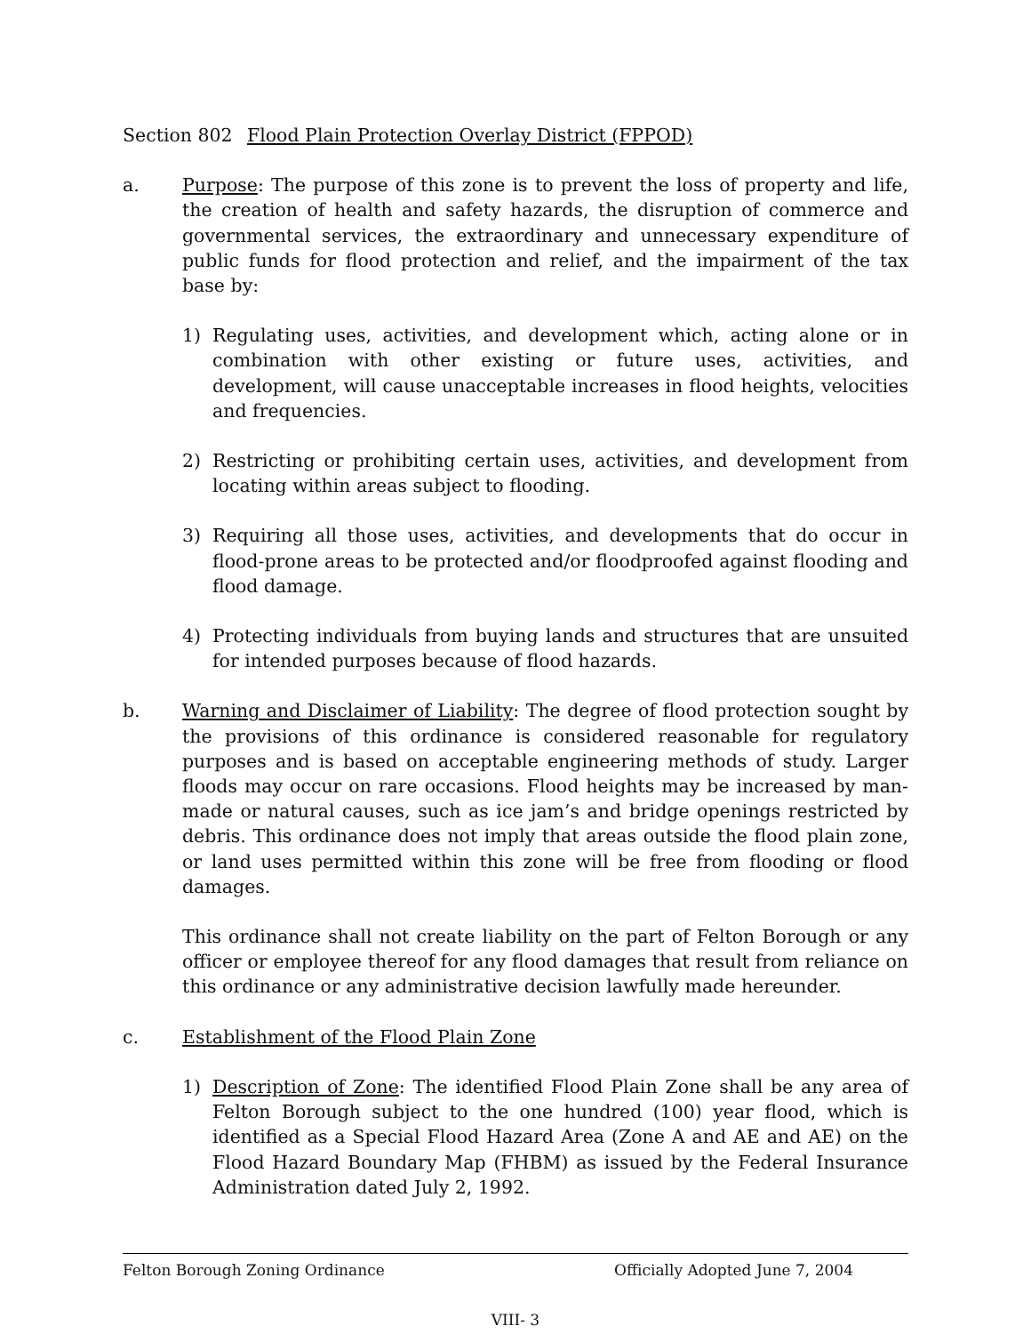Section 802 Flood Plain Protection Overlay District (FPPOD)
a. Purpose: The purpose of this zone is to prevent the loss of property and life, the creation of health and safety hazards, the disruption of commerce and governmental services, the extraordinary and unnecessary expenditure of public funds for flood protection and relief, and the impairment of the tax base by:
1) Regulating uses, activities, and development which, acting alone or in combination with other existing or future uses, activities, and development, will cause unacceptable increases in flood heights, velocities and frequencies.
2) Restricting or prohibiting certain uses, activities, and development from locating within areas subject to flooding.
3) Requiring all those uses, activities, and developments that do occur in flood-prone areas to be protected and/or floodproofed against flooding and flood damage.
4) Protecting individuals from buying lands and structures that are unsuited for intended purposes because of flood hazards.
b. Warning and Disclaimer of Liability: The degree of flood protection sought by the provisions of this ordinance is considered reasonable for regulatory purposes and is based on acceptable engineering methods of study. Larger floods may occur on rare occasions. Flood heights may be increased by man-made or natural causes, such as ice jam’s and bridge openings restricted by debris. This ordinance does not imply that areas outside the flood plain zone, or land uses permitted within this zone will be free from flooding or flood damages.
This ordinance shall not create liability on the part of Felton Borough or any officer or employee thereof for any flood damages that result from reliance on this ordinance or any administrative decision lawfully made hereunder.
c. Establishment of the Flood Plain Zone
1) Description of Zone: The identified Flood Plain Zone shall be any area of Felton Borough subject to the one hundred (100) year flood, which is identified as a Special Flood Hazard Area (Zone A and AE and AE) on the Flood Hazard Boundary Map (FHBM) as issued by the Federal Insurance Administration dated July 2, 1992.
Felton Borough Zoning Ordinance Officially Adopted June 7, 2004
VIII- 3